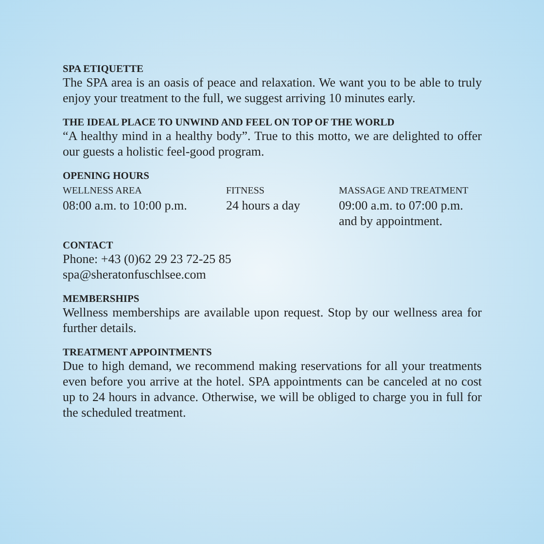SPA ETIQUETTE
The SPA area is an oasis of peace and relaxation. We want you to be able to truly enjoy your treatment to the full, we suggest arriving 10 minutes early.
THE IDEAL PLACE TO UNWIND AND FEEL ON TOP OF THE WORLD
“A healthy mind in a healthy body”. True to this motto, we are delighted to offer our guests a holistic feel-good program.
OPENING HOURS
WELLNESS AREA
08:00 a.m. to 10:00 p.m.
FITNESS
24 hours a day
MASSAGE AND TREATMENT
09:00 a.m. to 07:00 p.m.
and by appointment.
CONTACT
Phone: +43 (0)62 29 23 72-25 85
spa@sheratonfuschlsee.com
MEMBERSHIPS
Wellness memberships are available upon request. Stop by our wellness area for further details.
TREATMENT APPOINTMENTS
Due to high demand, we recommend making reservations for all your treatments even before you arrive at the hotel. SPA appointments can be canceled at no cost up to 24 hours in advance. Otherwise, we will be obliged to charge you in full for the scheduled treatment.